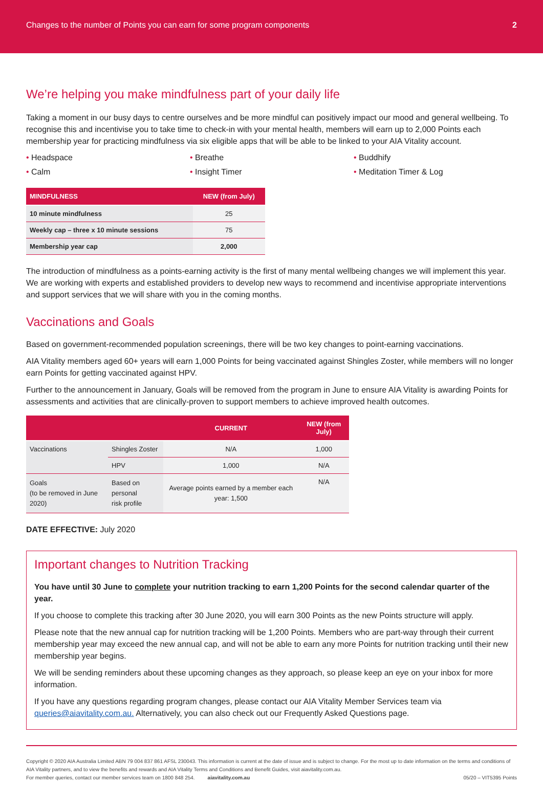Changes to the number of Points you can earn for some program components 2
We’re helping you make mindfulness part of your daily life
Taking a moment in our busy days to centre ourselves and be more mindful can positively impact our mood and general wellbeing. To recognise this and incentivise you to take time to check-in with your mental health, members will earn up to 2,000 Points each membership year for practicing mindfulness via six eligible apps that will be able to be linked to your AIA Vitality account.
• Headspace
• Breathe
• Buddhify
• Calm
• Insight Timer
• Meditation Timer & Log
| MINDFULNESS | NEW (from July) |
| --- | --- |
| 10 minute mindfulness | 25 |
| Weekly cap – three x 10 minute sessions | 75 |
| Membership year cap | 2,000 |
The introduction of mindfulness as a points-earning activity is the first of many mental wellbeing changes we will implement this year. We are working with experts and established providers to develop new ways to recommend and incentivise appropriate interventions and support services that we will share with you in the coming months.
Vaccinations and Goals
Based on government-recommended population screenings, there will be two key changes to point-earning vaccinations.
AIA Vitality members aged 60+ years will earn 1,000 Points for being vaccinated against Shingles Zoster, while members will no longer earn Points for getting vaccinated against HPV.
Further to the announcement in January, Goals will be removed from the program in June to ensure AIA Vitality is awarding Points for assessments and activities that are clinically-proven to support members to achieve improved health outcomes.
| | | CURRENT | NEW (from July) |
| --- | --- | --- | --- |
| Vaccinations | Shingles Zoster | N/A | 1,000 |
| | HPV | 1,000 | N/A |
| Goals (to be removed in June 2020) | Based on personal risk profile | Average points earned by a member each year: 1,500 | N/A |
DATE EFFECTIVE: July 2020
Important changes to Nutrition Tracking
You have until 30 June to complete your nutrition tracking to earn 1,200 Points for the second calendar quarter of the year.
If you choose to complete this tracking after 30 June 2020, you will earn 300 Points as the new Points structure will apply.
Please note that the new annual cap for nutrition tracking will be 1,200 Points. Members who are part-way through their current membership year may exceed the new annual cap, and will not be able to earn any more Points for nutrition tracking until their new membership year begins.
We will be sending reminders about these upcoming changes as they approach, so please keep an eye on your inbox for more information.
If you have any questions regarding program changes, please contact our AIA Vitality Member Services team via queries@aiavitality.com.au. Alternatively, you can also check out our Frequently Asked Questions page.
Copyright © 2020 AIA Australia Limited ABN 79 004 837 861 AFSL 230043. This information is current at the date of issue and is subject to change. For the most up to date information on the terms and conditions of AIA Vitality partners, and to view the benefits and rewards and AIA Vitality Terms and Conditions and Benefit Guides, visit aiavitality.com.au.
For member queries, contact our member services team on 1800 848 254. aiavitality.com.au 05/20 – VIT5395 Points